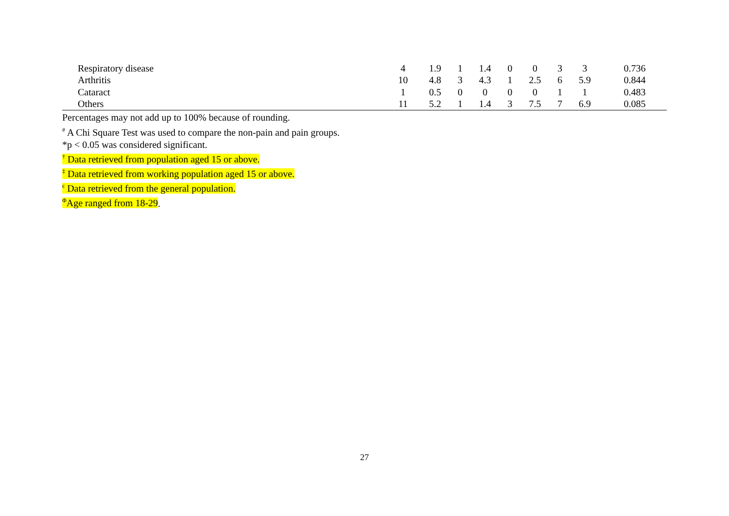| Respiratory disease | 4 | 1.9 | 1 | 1.4 | 0 | 0 | 3 | 3 | 0.736 |
| Arthritis | 10 | 4.8 | 3 | 4.3 | 1 | 2.5 | 6 | 5.9 | 0.844 |
| Cataract | 1 | 0.5 | 0 | 0 | 0 | 0 | 1 | 1 | 0.483 |
| Others | 11 | 5.2 | 1 | 1.4 | 3 | 7.5 | 7 | 6.9 | 0.085 |
Percentages may not add up to 100% because of rounding.
<sup>#</sup> A Chi Square Test was used to compare the non-pain and pain groups.
*p < 0.05 was considered significant.
<sup>†</sup> Data retrieved from population aged 15 or above.
<sup>‡</sup> Data retrieved from working population aged 15 or above.
<sup>є</sup> Data retrieved from the general population.
<sup>Φ</sup>Age ranged from 18-29.
27